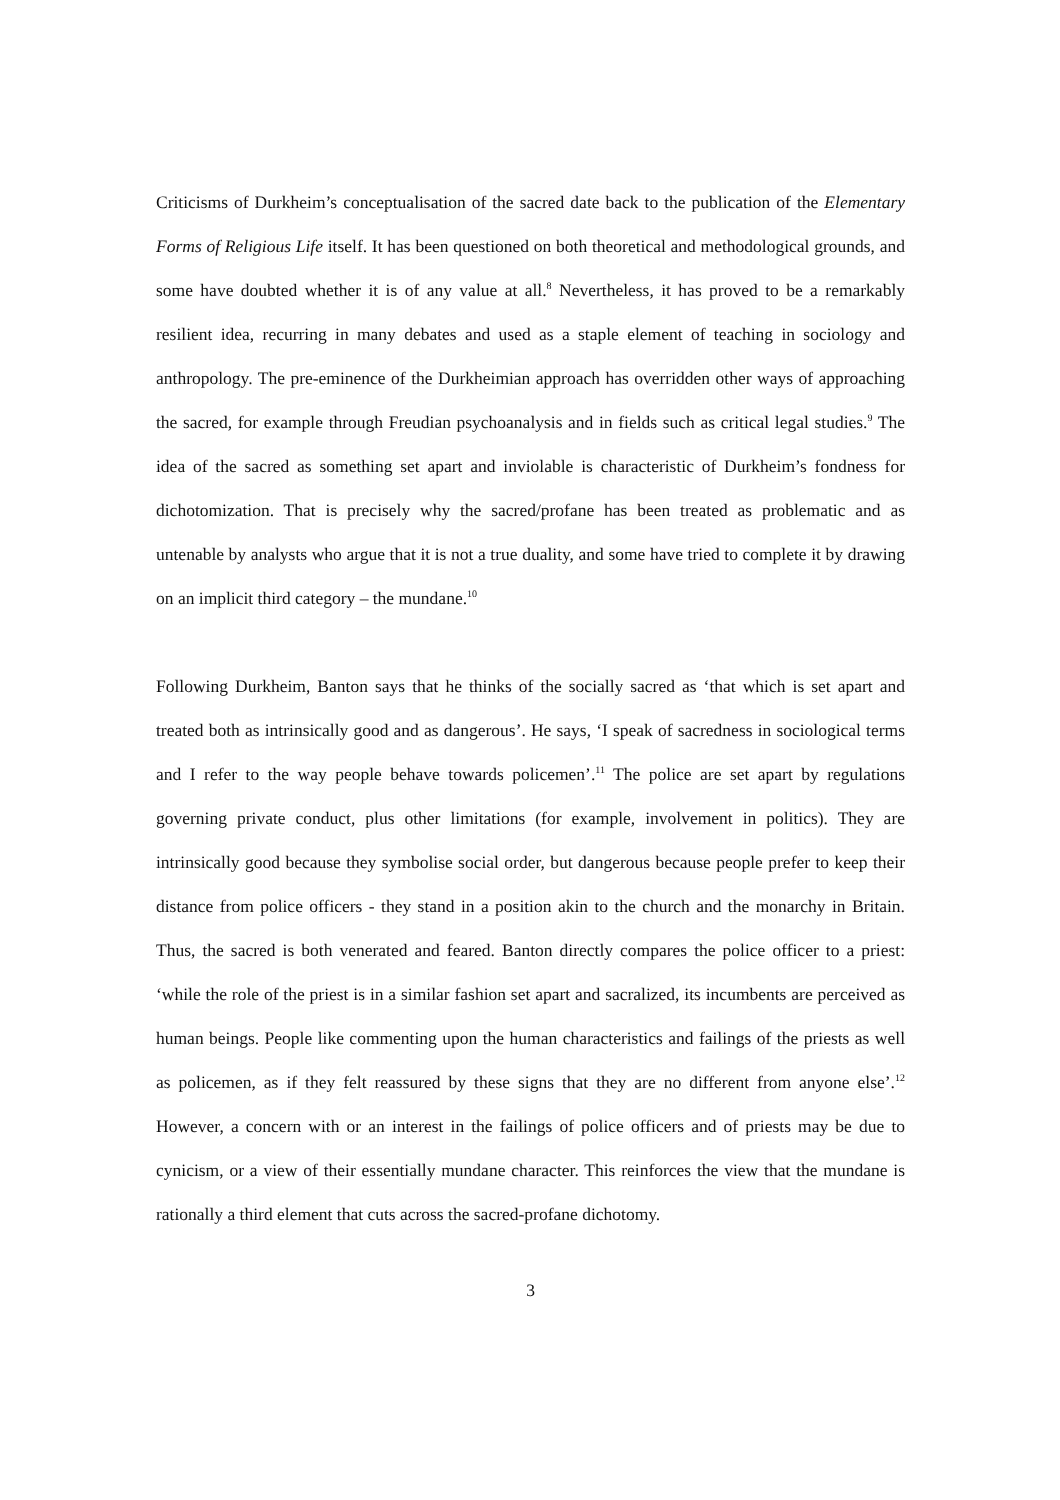Criticisms of Durkheim’s conceptualisation of the sacred date back to the publication of the Elementary Forms of Religious Life itself. It has been questioned on both theoretical and methodological grounds, and some have doubted whether it is of any value at all.<sup>8</sup> Nevertheless, it has proved to be a remarkably resilient idea, recurring in many debates and used as a staple element of teaching in sociology and anthropology. The pre-eminence of the Durkheimian approach has overridden other ways of approaching the sacred, for example through Freudian psychoanalysis and in fields such as critical legal studies.<sup>9</sup> The idea of the sacred as something set apart and inviolable is characteristic of Durkheim’s fondness for dichotomization. That is precisely why the sacred/profane has been treated as problematic and as untenable by analysts who argue that it is not a true duality, and some have tried to complete it by drawing on an implicit third category – the mundane.<sup>10</sup>
Following Durkheim, Banton says that he thinks of the socially sacred as ‘that which is set apart and treated both as intrinsically good and as dangerous’. He says, ‘I speak of sacredness in sociological terms and I refer to the way people behave towards policemen’.<sup>11</sup> The police are set apart by regulations governing private conduct, plus other limitations (for example, involvement in politics). They are intrinsically good because they symbolise social order, but dangerous because people prefer to keep their distance from police officers - they stand in a position akin to the church and the monarchy in Britain. Thus, the sacred is both venerated and feared. Banton directly compares the police officer to a priest: ‘while the role of the priest is in a similar fashion set apart and sacralized, its incumbents are perceived as human beings. People like commenting upon the human characteristics and failings of the priests as well as policemen, as if they felt reassured by these signs that they are no different from anyone else’.<sup>12</sup> However, a concern with or an interest in the failings of police officers and of priests may be due to cynicism, or a view of their essentially mundane character. This reinforces the view that the mundane is rationally a third element that cuts across the sacred-profane dichotomy.
3